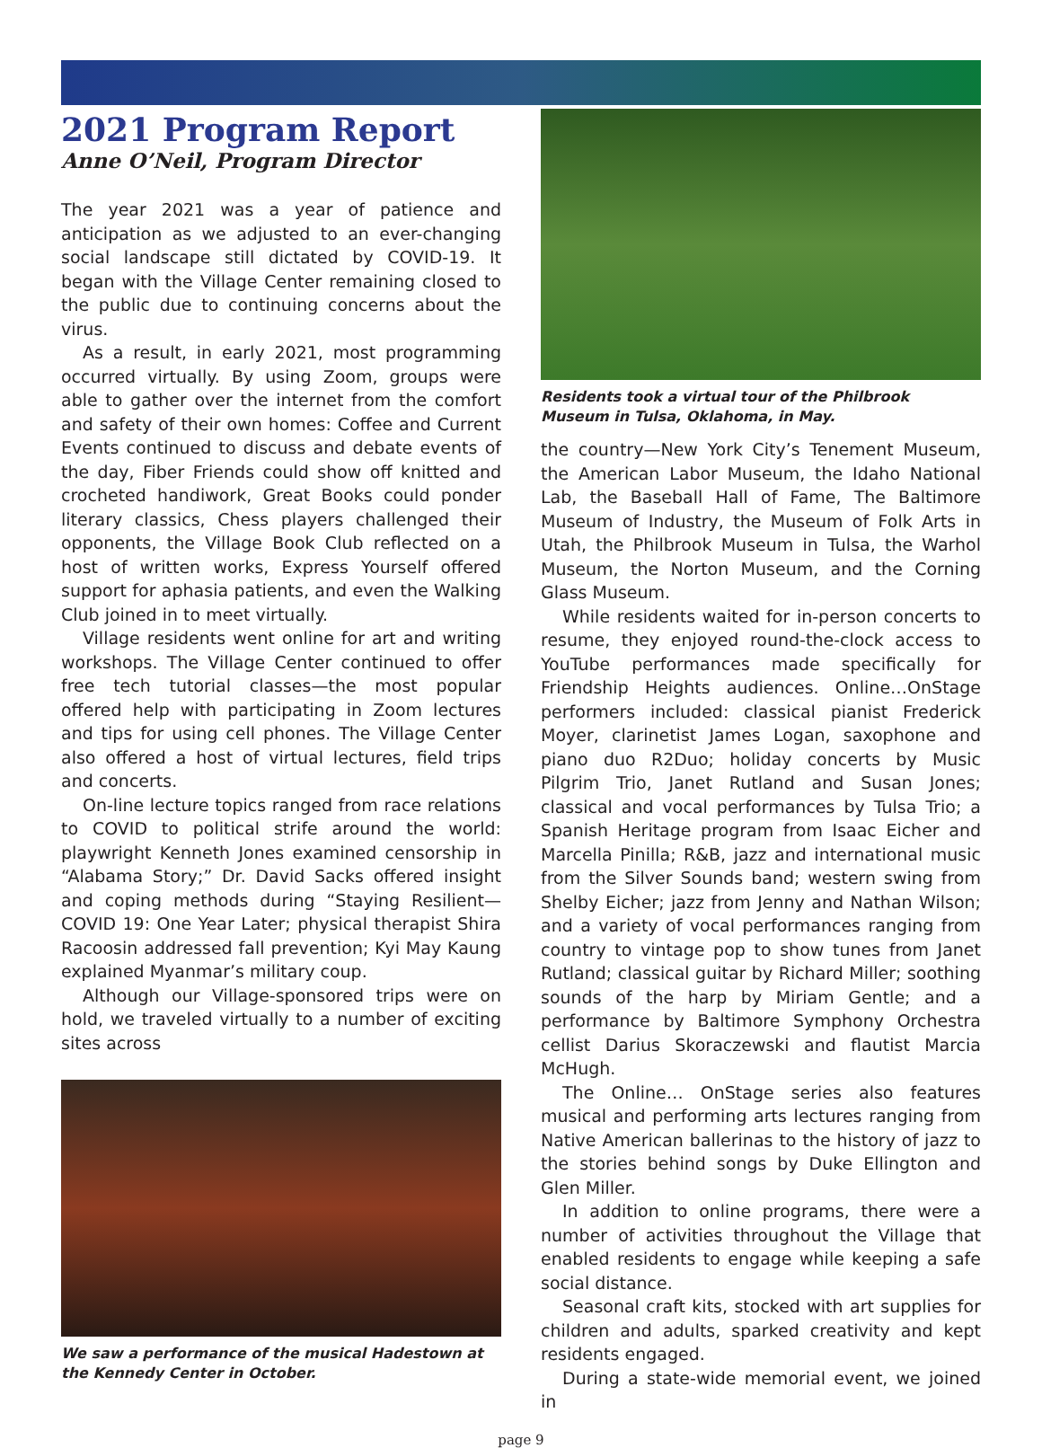2021 Program Report
Anne O’Neil, Program Director
The year 2021 was a year of patience and anticipation as we adjusted to an ever-changing social landscape still dictated by COVID-19. It began with the Village Center remaining closed to the public due to continuing concerns about the virus.
As a result, in early 2021, most programming occurred virtually. By using Zoom, groups were able to gather over the internet from the comfort and safety of their own homes: Coffee and Current Events continued to discuss and debate events of the day, Fiber Friends could show off knitted and crocheted handiwork, Great Books could ponder literary classics, Chess players challenged their opponents, the Village Book Club reflected on a host of written works, Express Yourself offered support for aphasia patients, and even the Walking Club joined in to meet virtually.
Village residents went online for art and writing workshops. The Village Center continued to offer free tech tutorial classes—the most popular offered help with participating in Zoom lectures and tips for using cell phones. The Village Center also offered a host of virtual lectures, field trips and concerts.
On-line lecture topics ranged from race relations to COVID to political strife around the world: playwright Kenneth Jones examined censorship in “Alabama Story;” Dr. David Sacks offered insight and coping methods during “Staying Resilient—COVID 19: One Year Later; physical therapist Shira Racoosin addressed fall prevention; Kyi May Kaung explained Myanmar’s military coup.
Although our Village-sponsored trips were on hold, we traveled virtually to a number of exciting sites across
We saw a performance of the musical Hadestown at the Kennedy Center in October.
Residents took a virtual tour of the Philbrook Museum in Tulsa, Oklahoma, in May.
the country—New York City’s Tenement Museum, the American Labor Museum, the Idaho National Lab, the Baseball Hall of Fame, The Baltimore Museum of Industry, the Museum of Folk Arts in Utah, the Philbrook Museum in Tulsa, the Warhol Museum, the Norton Museum, and the Corning Glass Museum.
While residents waited for in-person concerts to resume, they enjoyed round-the-clock access to YouTube performances made specifically for Friendship Heights audiences. Online…OnStage performers included: classical pianist Frederick Moyer, clarinetist James Logan, saxophone and piano duo R2Duo; holiday concerts by Music Pilgrim Trio, Janet Rutland and Susan Jones; classical and vocal performances by Tulsa Trio; a Spanish Heritage program from Isaac Eicher and Marcella Pinilla; R&B, jazz and international music from the Silver Sounds band; western swing from Shelby Eicher; jazz from Jenny and Nathan Wilson; and a variety of vocal performances ranging from country to vintage pop to show tunes from Janet Rutland; classical guitar by Richard Miller; soothing sounds of the harp by Miriam Gentle; and a performance by Baltimore Symphony Orchestra cellist Darius Skoraczewski and flautist Marcia McHugh.
The Online… OnStage series also features musical and performing arts lectures ranging from Native American ballerinas to the history of jazz to the stories behind songs by Duke Ellington and Glen Miller.
In addition to online programs, there were a number of activities throughout the Village that enabled residents to engage while keeping a safe social distance.
Seasonal craft kits, stocked with art supplies for children and adults, sparked creativity and kept residents engaged.
During a state-wide memorial event, we joined in
page 9